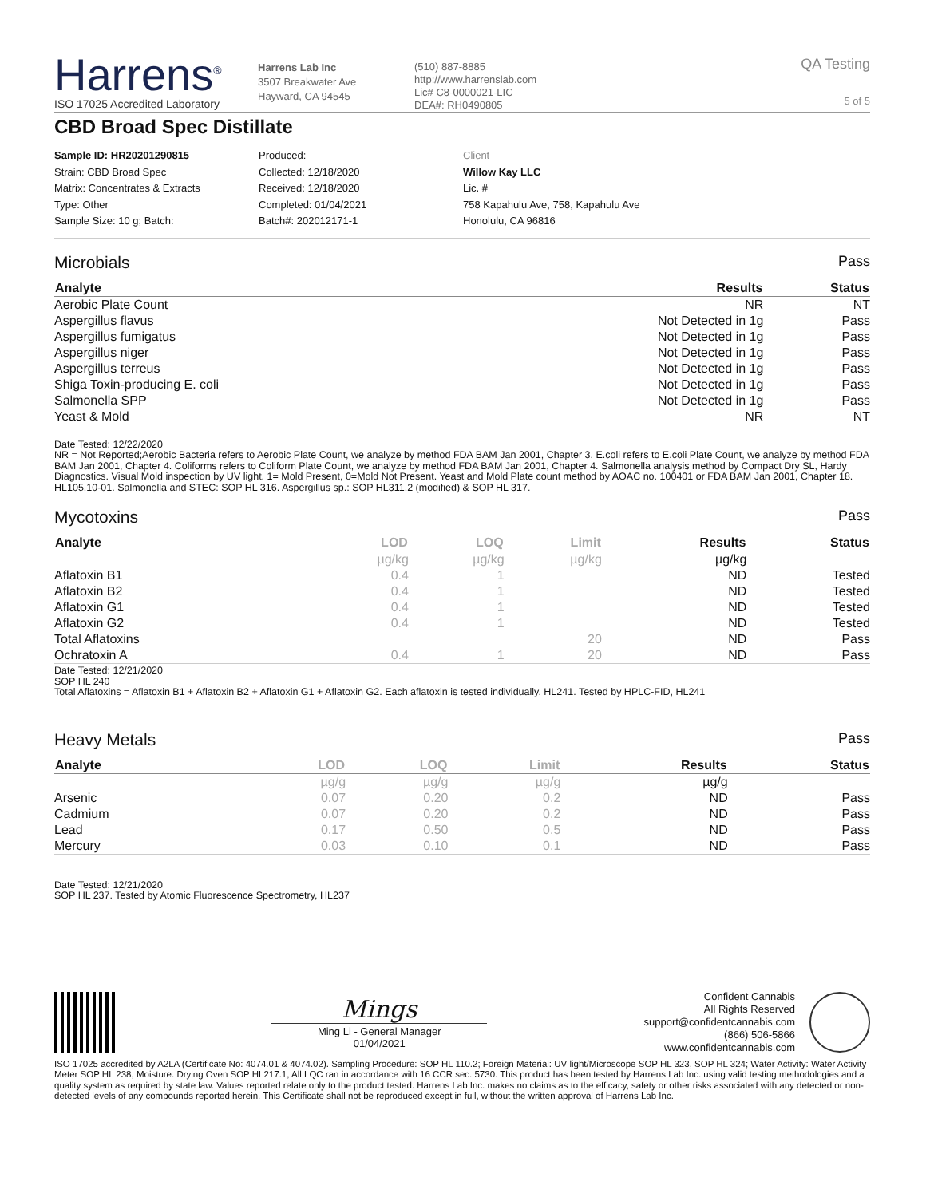Harrens<sup>®</sup>
ISO 17025 Accredited Laboratory
Harrens Lab Inc
3507 Breakwater Ave
Hayward, CA 94545
(510) 887-8885
http://www.harrenslab.com
Lic# C8-0000021-LIC
DEA#: RH0490805
QA Testing
5 of 5
CBD Broad Spec Distillate
Sample ID: HR20201290815
Strain: CBD Broad Spec
Matrix: Concentrates & Extracts
Type: Other
Sample Size: 10 g; Batch:
Produced:
Collected: 12/18/2020
Received: 12/18/2020
Completed: 01/04/2021
Batch#: 202012171-1
Client
Willow Kay LLC
Lic. #
758 Kapahulu Ave, 758, Kapahulu Ave
Honolulu, CA 96816
Microbials Pass
| Analyte | Results | Status |
| --- | --- | --- |
| Aerobic Plate Count | NR | NT |
| Aspergillus flavus | Not Detected in 1g | Pass |
| Aspergillus fumigatus | Not Detected in 1g | Pass |
| Aspergillus niger | Not Detected in 1g | Pass |
| Aspergillus terreus | Not Detected in 1g | Pass |
| Shiga Toxin-producing E. coli | Not Detected in 1g | Pass |
| Salmonella SPP | Not Detected in 1g | Pass |
| Yeast & Mold | NR | NT |
Date Tested: 12/22/2020
NR = Not Reported;Aerobic Bacteria refers to Aerobic Plate Count, we analyze by method FDA BAM Jan 2001, Chapter 3. E.coli refers to E.coli Plate Count, we analyze by method FDA BAM Jan 2001, Chapter 4. Coliforms refers to Coliform Plate Count, we analyze by method FDA BAM Jan 2001, Chapter 4. Salmonella analysis method by Compact Dry SL, Hardy Diagnostics. Visual Mold inspection by UV light. 1= Mold Present, 0=Mold Not Present. Yeast and Mold Plate count method by AOAC no. 100401 or FDA BAM Jan 2001, Chapter 18. HL105.10-01. Salmonella and STEC: SOP HL 316. Aspergillus sp.: SOP HL311.2 (modified) & SOP HL 317.
Mycotoxins Pass
| Analyte | LOD | LOQ | Limit | Results | Status |
| --- | --- | --- | --- | --- | --- |
| | µg/kg | µg/kg | µg/kg | µg/kg | |
| Aflatoxin B1 | 0.4 | 1 | | ND | Tested |
| Aflatoxin B2 | 0.4 | 1 | | ND | Tested |
| Aflatoxin G1 | 0.4 | 1 | | ND | Tested |
| Aflatoxin G2 | 0.4 | 1 | | ND | Tested |
| Total Aflatoxins | | | 20 | ND | Pass |
| Ochratoxin A | 0.4 | 1 | 20 | ND | Pass |
Date Tested: 12/21/2020
SOP HL 240
Total Aflatoxins = Aflatoxin B1 + Aflatoxin B2 + Aflatoxin G1 + Aflatoxin G2. Each aflatoxin is tested individually. HL241. Tested by HPLC-FID, HL241
Heavy Metals Pass
| Analyte | LOD | LOQ | Limit | Results | Status |
| --- | --- | --- | --- | --- | --- |
| | µg/g | µg/g | µg/g | µg/g | |
| Arsenic | 0.07 | 0.20 | 0.2 | ND | Pass |
| Cadmium | 0.07 | 0.20 | 0.2 | ND | Pass |
| Lead | 0.17 | 0.50 | 0.5 | ND | Pass |
| Mercury | 0.03 | 0.10 | 0.1 | ND | Pass |
Date Tested: 12/21/2020
SOP HL 237. Tested by Atomic Fluorescence Spectrometry, HL237
Mings
Ming Li - General Manager
01/04/2021
Confident Cannabis
All Rights Reserved
support@confidentcannabis.com
(866) 506-5866
www.confidentcannabis.com
ISO 17025 accredited by A2LA (Certificate No: 4074.01 & 4074.02). Sampling Procedure: SOP HL 110.2; Foreign Material: UV light/Microscope SOP HL 323, SOP HL 324; Water Activity: Water Activity Meter SOP HL 238; Moisture: Drying Oven SOP HL217.1; All LQC ran in accordance with 16 CCR sec. 5730. This product has been tested by Harrens Lab Inc. using valid testing methodologies and a quality system as required by state law. Values reported relate only to the product tested. Harrens Lab Inc. makes no claims as to the efficacy, safety or other risks associated with any detected or non-detected levels of any compounds reported herein. This Certificate shall not be reproduced except in full, without the written approval of Harrens Lab Inc.